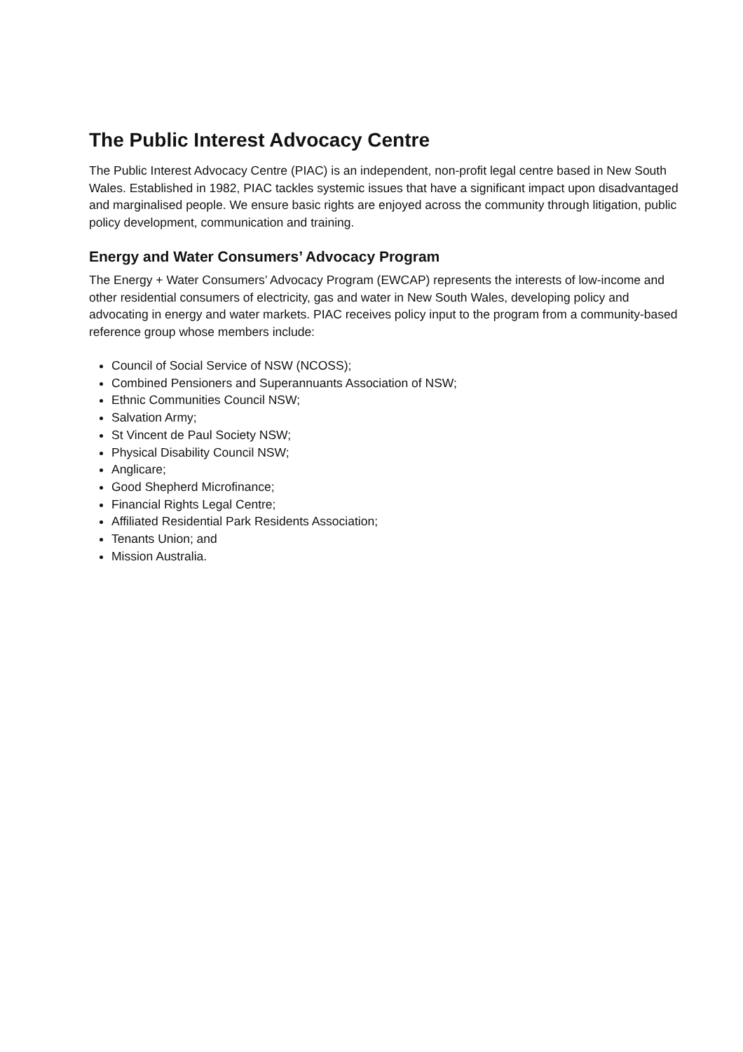The Public Interest Advocacy Centre
The Public Interest Advocacy Centre (PIAC) is an independent, non-profit legal centre based in New South Wales. Established in 1982, PIAC tackles systemic issues that have a significant impact upon disadvantaged and marginalised people. We ensure basic rights are enjoyed across the community through litigation, public policy development, communication and training.
Energy and Water Consumers’ Advocacy Program
The Energy + Water Consumers’ Advocacy Program (EWCAP) represents the interests of low-income and other residential consumers of electricity, gas and water in New South Wales, developing policy and advocating in energy and water markets. PIAC receives policy input to the program from a community-based reference group whose members include:
Council of Social Service of NSW (NCOSS);
Combined Pensioners and Superannuants Association of NSW;
Ethnic Communities Council NSW;
Salvation Army;
St Vincent de Paul Society NSW;
Physical Disability Council NSW;
Anglicare;
Good Shepherd Microfinance;
Financial Rights Legal Centre;
Affiliated Residential Park Residents Association;
Tenants Union; and
Mission Australia.